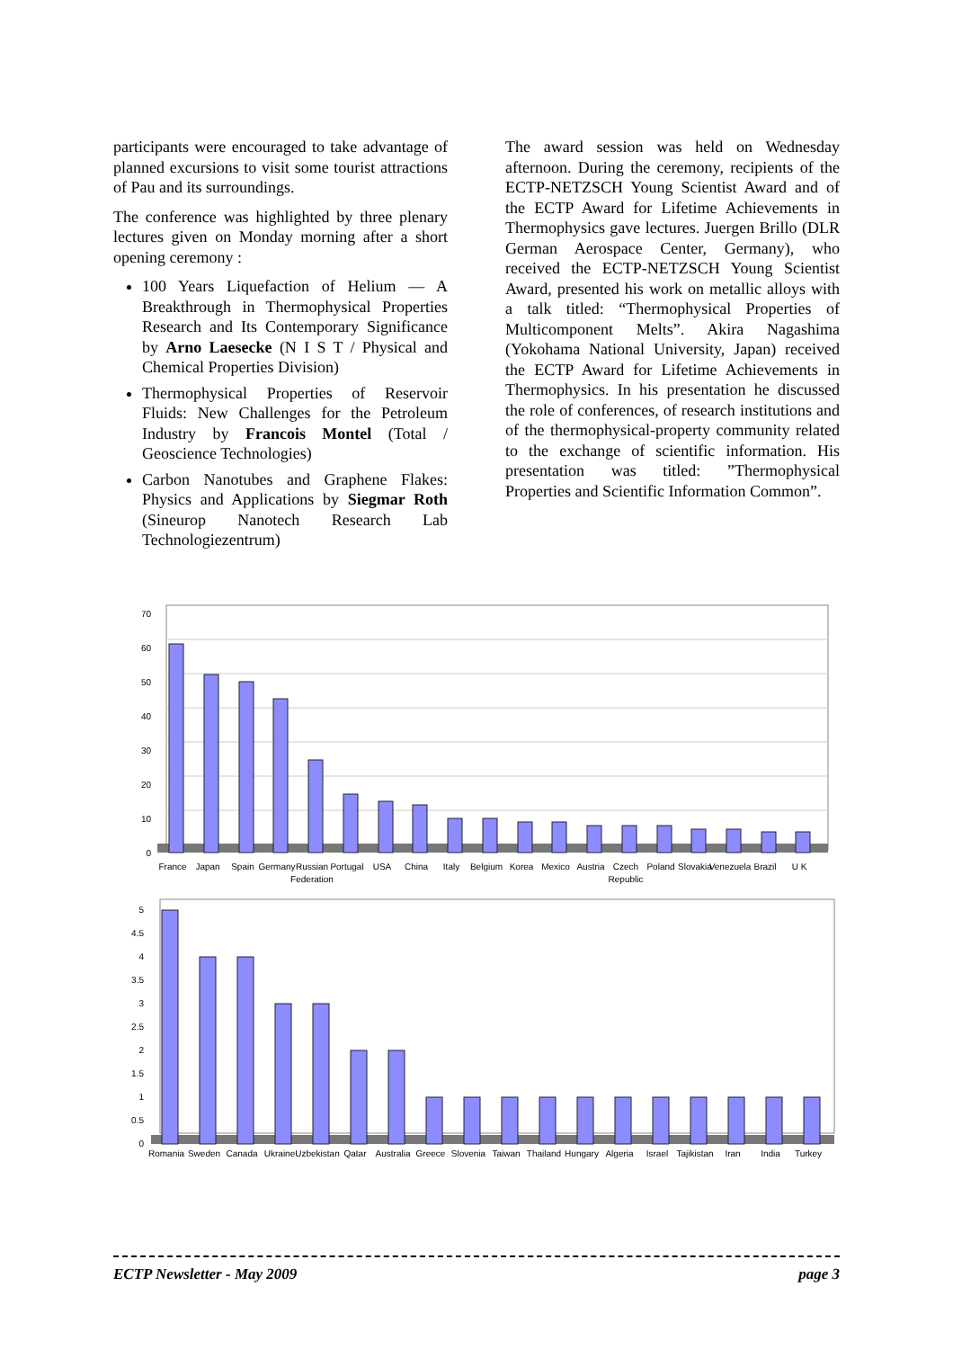participants were encouraged to take advantage of planned excursions to visit some tourist attractions of Pau and its surroundings.
The conference was highlighted by three plenary lectures given on Monday morning after a short opening ceremony :
100 Years Liquefaction of Helium — A Breakthrough in Thermophysical Properties Research and Its Contemporary Significance by Arno Laesecke (N I S T / Physical and Chemical Properties Division)
Thermophysical Properties of Reservoir Fluids: New Challenges for the Petroleum Industry by Francois Montel (Total / Geoscience Technologies)
Carbon Nanotubes and Graphene Flakes: Physics and Applications by Siegmar Roth (Sineurop Nanotech Research Lab Technologiezentrum)
The award session was held on Wednesday afternoon. During the ceremony, recipients of the ECTP-NETZSCH Young Scientist Award and of the ECTP Award for Lifetime Achievements in Thermophysics gave lectures. Juergen Brillo (DLR German Aerospace Center, Germany), who received the ECTP-NETZSCH Young Scientist Award, presented his work on metallic alloys with a talk titled: “Thermophysical Properties of Multicomponent Melts”. Akira Nagashima (Yokohama National University, Japan) received the ECTP Award for Lifetime Achievements in Thermophysics. In his presentation he discussed the role of conferences, of research institutions and of the thermophysical-property community related to the exchange of scientific information. His presentation was titled: ”Thermophysical Properties and Scientific Information Common”.
0
10
20
30
40
50
60
70
France
Japan
Spain
Germany
Russian
Federation
Portugal
USA
China
Italy
Belgium
Korea
Mexico
Austria
Czech
Republic
Poland
Slovakia
Venezuela
Brazil
U K
0
0.5
1
1.5
2
2.5
3
3.5
4
4.5
5
Romania
Sweden
Canada
Ukraine
Uzbekistan
Qatar
Australia
Greece
Slovenia
Taiwan
Thailand
Hungary
Algeria
Israel
Tajikistan
Iran
India
Turkey
ECTP Newsletter - May 2009 page 3